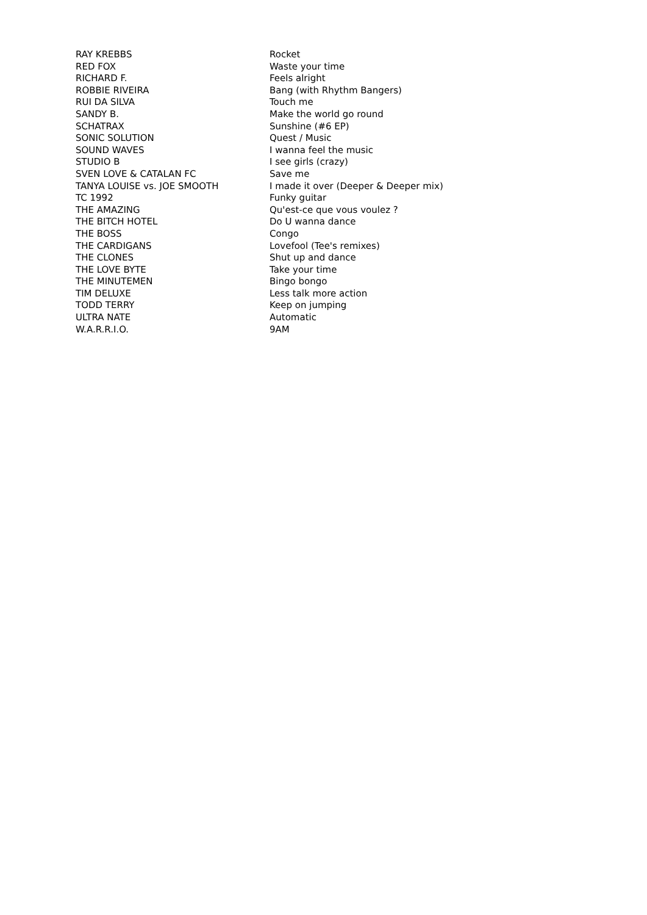| RAY KREBBS | Rocket |
| RED FOX | Waste your time |
| RICHARD F. | Feels alright |
| ROBBIE RIVEIRA | Bang (with Rhythm Bangers) |
| RUI DA SILVA | Touch me |
| SANDY B. | Make the world go round |
| SCHATRAX | Sunshine (#6 EP) |
| SONIC SOLUTION | Quest / Music |
| SOUND WAVES | I wanna feel the music |
| STUDIO B | I see girls (crazy) |
| SVEN LOVE & CATALAN FC | Save me |
| TANYA LOUISE vs. JOE SMOOTH | I made it over (Deeper & Deeper mix) |
| TC 1992 | Funky guitar |
| THE AMAZING | Qu'est-ce que vous voulez ? |
| THE BITCH HOTEL | Do U wanna dance |
| THE BOSS | Congo |
| THE CARDIGANS | Lovefool (Tee's remixes) |
| THE CLONES | Shut up and dance |
| THE LOVE BYTE | Take your time |
| THE MINUTEMEN | Bingo bongo |
| TIM DELUXE | Less talk more action |
| TODD TERRY | Keep on jumping |
| ULTRA NATE | Automatic |
| W.A.R.R.I.O. | 9AM |